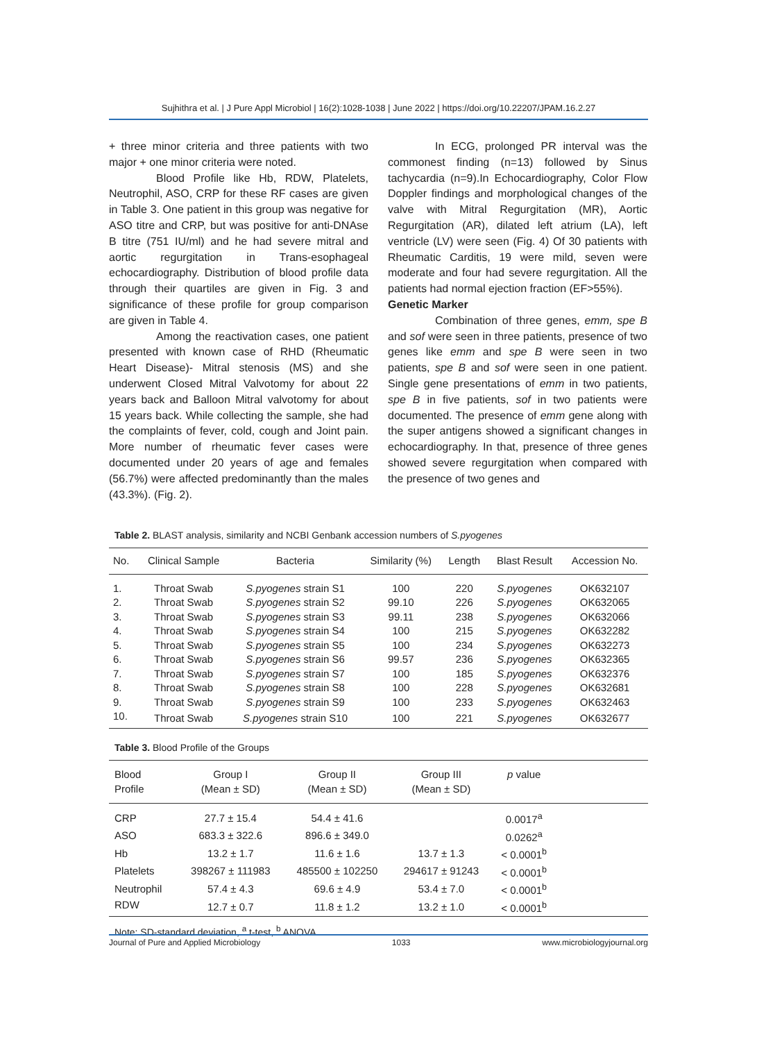Sujhithra et al. | J Pure Appl Microbiol | 16(2):1028-1038 | June 2022 | https://doi.org/10.22207/JPAM.16.2.27
+ three minor criteria and three patients with two major + one minor criteria were noted.
Blood Profile like Hb, RDW, Platelets, Neutrophil, ASO, CRP for these RF cases are given in Table 3. One patient in this group was negative for ASO titre and CRP, but was positive for anti-DNAse B titre (751 IU/ml) and he had severe mitral and aortic regurgitation in Trans-esophageal echocardiography. Distribution of blood profile data through their quartiles are given in Fig. 3 and significance of these profile for group comparison are given in Table 4.
Among the reactivation cases, one patient presented with known case of RHD (Rheumatic Heart Disease)- Mitral stenosis (MS) and she underwent Closed Mitral Valvotomy for about 22 years back and Balloon Mitral valvotomy for about 15 years back. While collecting the sample, she had the complaints of fever, cold, cough and Joint pain. More number of rheumatic fever cases were documented under 20 years of age and females (56.7%) were affected predominantly than the males (43.3%). (Fig. 2).
In ECG, prolonged PR interval was the commonest finding (n=13) followed by Sinus tachycardia (n=9).In Echocardiography, Color Flow Doppler findings and morphological changes of the valve with Mitral Regurgitation (MR), Aortic Regurgitation (AR), dilated left atrium (LA), left ventricle (LV) were seen (Fig. 4) Of 30 patients with Rheumatic Carditis, 19 were mild, seven were moderate and four had severe regurgitation. All the patients had normal ejection fraction (EF>55%).
Genetic Marker
Combination of three genes, emm, spe B and sof were seen in three patients, presence of two genes like emm and spe B were seen in two patients, spe B and sof were seen in one patient. Single gene presentations of emm in two patients, spe B in five patients, sof in two patients were documented. The presence of emm gene along with the super antigens showed a significant changes in echocardiography. In that, presence of three genes showed severe regurgitation when compared with the presence of two genes and
Table 2. BLAST analysis, similarity and NCBI Genbank accession numbers of S.pyogenes
| No. | Clinical Sample | Bacteria | Similarity (%) | Length | Blast Result | Accession No. |
| --- | --- | --- | --- | --- | --- | --- |
| 1. | Throat Swab | S.pyogenes strain S1 | 100 | 220 | S.pyogenes | OK632107 |
| 2. | Throat Swab | S.pyogenes strain S2 | 99.10 | 226 | S.pyogenes | OK632065 |
| 3. | Throat Swab | S.pyogenes strain S3 | 99.11 | 238 | S.pyogenes | OK632066 |
| 4. | Throat Swab | S.pyogenes strain S4 | 100 | 215 | S.pyogenes | OK632282 |
| 5. | Throat Swab | S.pyogenes strain S5 | 100 | 234 | S.pyogenes | OK632273 |
| 6. | Throat Swab | S.pyogenes strain S6 | 99.57 | 236 | S.pyogenes | OK632365 |
| 7. | Throat Swab | S.pyogenes strain S7 | 100 | 185 | S.pyogenes | OK632376 |
| 8. | Throat Swab | S.pyogenes strain S8 | 100 | 228 | S.pyogenes | OK632681 |
| 9. | Throat Swab | S.pyogenes strain S9 | 100 | 233 | S.pyogenes | OK632463 |
| 10. | Throat Swab | S.pyogenes strain S10 | 100 | 221 | S.pyogenes | OK632677 |
Table 3. Blood Profile of the Groups
| Blood Profile | Group I (Mean ± SD) | Group II (Mean ± SD) | Group III (Mean ± SD) | p value | |
| --- | --- | --- | --- | --- | --- |
| CRP | 27.7 ± 15.4 | 54.4 ± 41.6 | | 0.0017<sup>a</sup> | |
| ASO | 683.3 ± 322.6 | 896.6 ± 349.0 | | 0.0262<sup>a</sup> | |
| Hb | 13.2 ± 1.7 | 11.6 ± 1.6 | 13.7 ± 1.3 | < 0.0001<sup>b</sup> | |
| Platelets | 398267 ± 111983 | 485500 ± 102250 | 294617 ± 91243 | < 0.0001<sup>b</sup> | |
| Neutrophil | 57.4 ± 4.3 | 69.6 ± 4.9 | 53.4 ± 7.0 | < 0.0001<sup>b</sup> | |
| RDW | 12.7 ± 0.7 | 11.8 ± 1.2 | 13.2 ± 1.0 | < 0.0001<sup>b</sup> | |
Note: SD-standard deviation, <sup>a</sup> t-test, <sup>b</sup> ANOVA.
Journal of Pure and Applied Microbiology 1033 www.microbiologyjournal.org